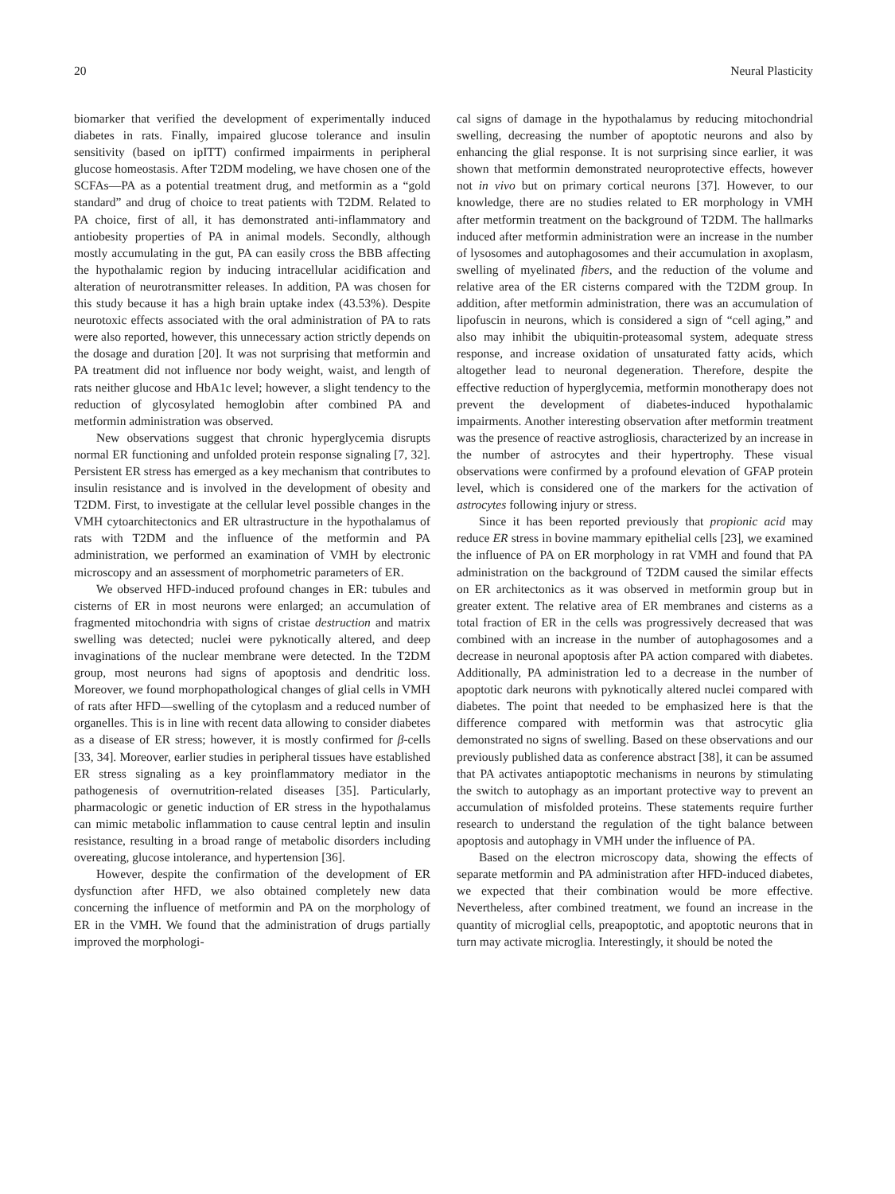20 Neural Plasticity
biomarker that verified the development of experimentally induced diabetes in rats. Finally, impaired glucose tolerance and insulin sensitivity (based on ipITT) confirmed impairments in peripheral glucose homeostasis. After T2DM modeling, we have chosen one of the SCFAs—PA as a potential treatment drug, and metformin as a “gold standard” and drug of choice to treat patients with T2DM. Related to PA choice, first of all, it has demonstrated anti-inflammatory and antiobesity properties of PA in animal models. Secondly, although mostly accumulating in the gut, PA can easily cross the BBB affecting the hypothalamic region by inducing intracellular acidification and alteration of neurotransmitter releases. In addition, PA was chosen for this study because it has a high brain uptake index (43.53%). Despite neurotoxic effects associated with the oral administration of PA to rats were also reported, however, this unnecessary action strictly depends on the dosage and duration [20]. It was not surprising that metformin and PA treatment did not influence nor body weight, waist, and length of rats neither glucose and HbA1c level; however, a slight tendency to the reduction of glycosylated hemoglobin after combined PA and metformin administration was observed.
New observations suggest that chronic hyperglycemia disrupts normal ER functioning and unfolded protein response signaling [7, 32]. Persistent ER stress has emerged as a key mechanism that contributes to insulin resistance and is involved in the development of obesity and T2DM. First, to investigate at the cellular level possible changes in the VMH cytoarchitectonics and ER ultrastructure in the hypothalamus of rats with T2DM and the influence of the metformin and PA administration, we performed an examination of VMH by electronic microscopy and an assessment of morphometric parameters of ER.
We observed HFD-induced profound changes in ER: tubules and cisterns of ER in most neurons were enlarged; an accumulation of fragmented mitochondria with signs of cristae destruction and matrix swelling was detected; nuclei were pyknotically altered, and deep invaginations of the nuclear membrane were detected. In the T2DM group, most neurons had signs of apoptosis and dendritic loss. Moreover, we found morphopathological changes of glial cells in VMH of rats after HFD—swelling of the cytoplasm and a reduced number of organelles. This is in line with recent data allowing to consider diabetes as a disease of ER stress; however, it is mostly confirmed for β-cells [33, 34]. Moreover, earlier studies in peripheral tissues have established ER stress signaling as a key proinflammatory mediator in the pathogenesis of overnutrition-related diseases [35]. Particularly, pharmacologic or genetic induction of ER stress in the hypothalamus can mimic metabolic inflammation to cause central leptin and insulin resistance, resulting in a broad range of metabolic disorders including overeating, glucose intolerance, and hypertension [36].
However, despite the confirmation of the development of ER dysfunction after HFD, we also obtained completely new data concerning the influence of metformin and PA on the morphology of ER in the VMH. We found that the administration of drugs partially improved the morphologi-
cal signs of damage in the hypothalamus by reducing mitochondrial swelling, decreasing the number of apoptotic neurons and also by enhancing the glial response. It is not surprising since earlier, it was shown that metformin demonstrated neuroprotective effects, however not in vivo but on primary cortical neurons [37]. However, to our knowledge, there are no studies related to ER morphology in VMH after metformin treatment on the background of T2DM. The hallmarks induced after metformin administration were an increase in the number of lysosomes and autophagosomes and their accumulation in axoplasm, swelling of myelinated fibers, and the reduction of the volume and relative area of the ER cisterns compared with the T2DM group. In addition, after metformin administration, there was an accumulation of lipofuscin in neurons, which is considered a sign of “cell aging,” and also may inhibit the ubiquitin-proteasomal system, adequate stress response, and increase oxidation of unsaturated fatty acids, which altogether lead to neuronal degeneration. Therefore, despite the effective reduction of hyperglycemia, metformin monotherapy does not prevent the development of diabetes-induced hypothalamic impairments. Another interesting observation after metformin treatment was the presence of reactive astrogliosis, characterized by an increase in the number of astrocytes and their hypertrophy. These visual observations were confirmed by a profound elevation of GFAP protein level, which is considered one of the markers for the activation of astrocytes following injury or stress.
Since it has been reported previously that propionic acid may reduce ER stress in bovine mammary epithelial cells [23], we examined the influence of PA on ER morphology in rat VMH and found that PA administration on the background of T2DM caused the similar effects on ER architectonics as it was observed in metformin group but in greater extent. The relative area of ER membranes and cisterns as a total fraction of ER in the cells was progressively decreased that was combined with an increase in the number of autophagosomes and a decrease in neuronal apoptosis after PA action compared with diabetes. Additionally, PA administration led to a decrease in the number of apoptotic dark neurons with pyknotically altered nuclei compared with diabetes. The point that needed to be emphasized here is that the difference compared with metformin was that astrocytic glia demonstrated no signs of swelling. Based on these observations and our previously published data as conference abstract [38], it can be assumed that PA activates antiapoptotic mechanisms in neurons by stimulating the switch to autophagy as an important protective way to prevent an accumulation of misfolded proteins. These statements require further research to understand the regulation of the tight balance between apoptosis and autophagy in VMH under the influence of PA.
Based on the electron microscopy data, showing the effects of separate metformin and PA administration after HFD-induced diabetes, we expected that their combination would be more effective. Nevertheless, after combined treatment, we found an increase in the quantity of microglial cells, preapoptotic, and apoptotic neurons that in turn may activate microglia. Interestingly, it should be noted the